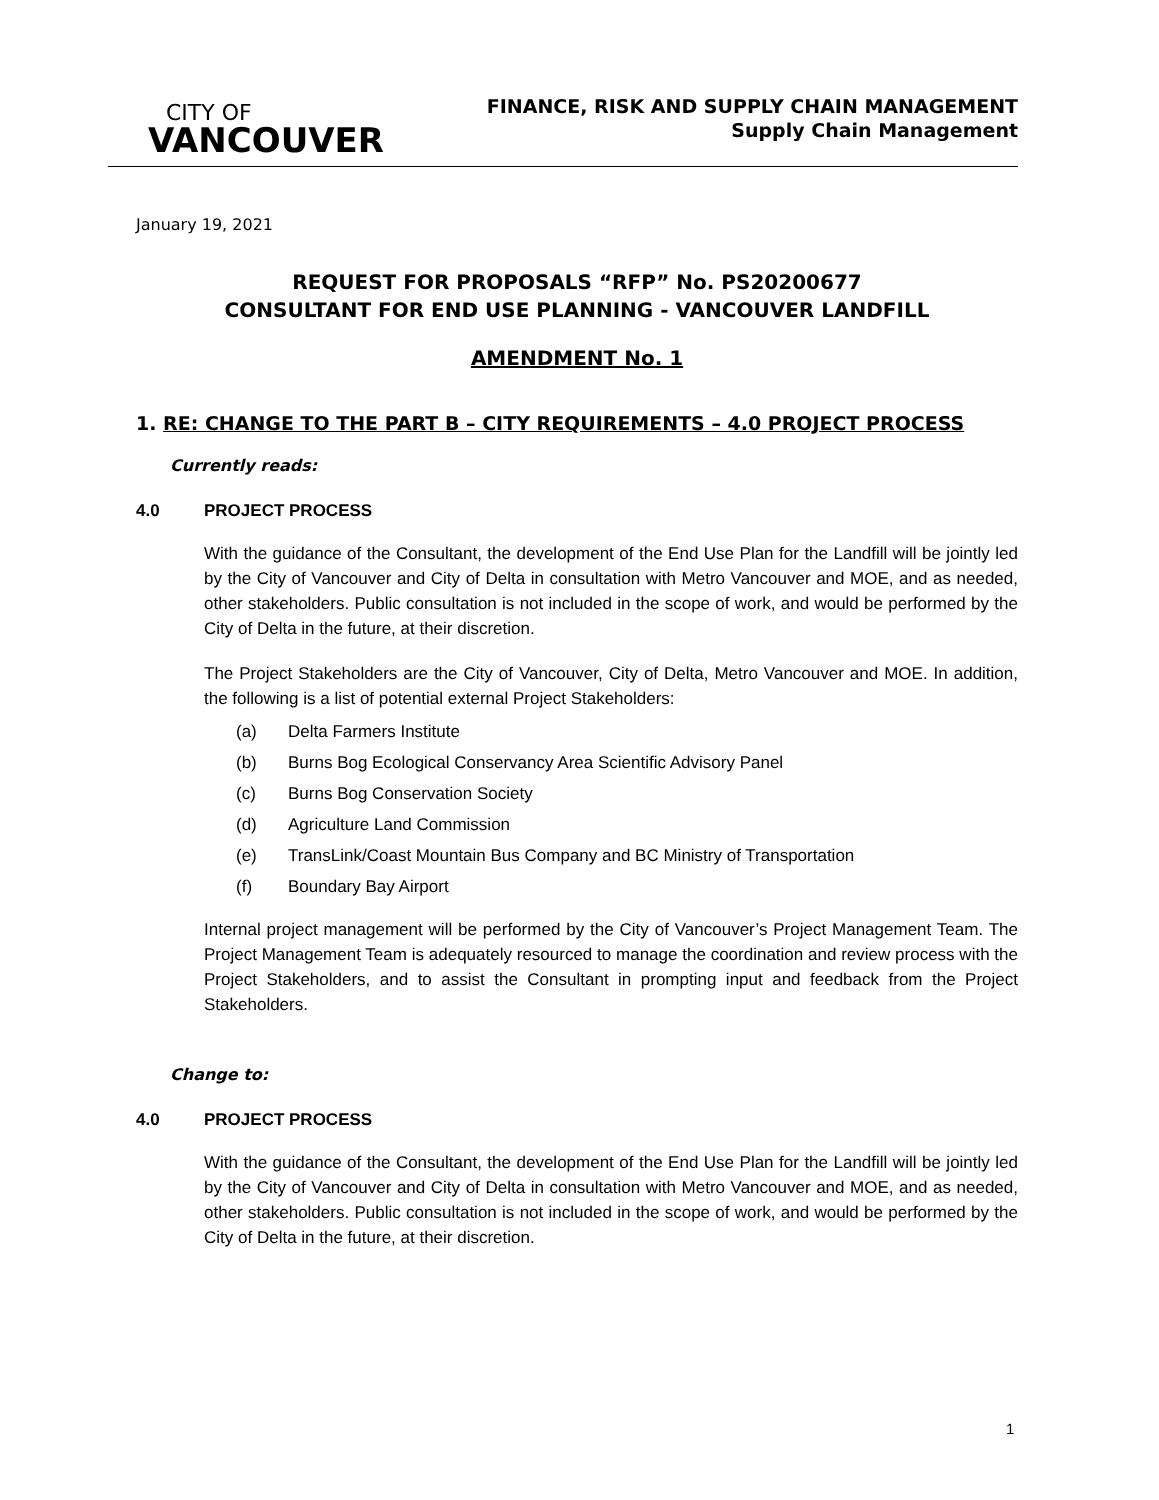CITY OF
VANCOUVER
FINANCE, RISK AND SUPPLY CHAIN MANAGEMENT
Supply Chain Management
January 19, 2021
REQUEST FOR PROPOSALS “RFP” No. PS20200677
CONSULTANT FOR END USE PLANNING - VANCOUVER LANDFILL
AMENDMENT No. 1
1. RE: CHANGE TO THE PART B – CITY REQUIREMENTS – 4.0 PROJECT PROCESS
Currently reads:
4.0 PROJECT PROCESS
With the guidance of the Consultant, the development of the End Use Plan for the Landfill will be jointly led by the City of Vancouver and City of Delta in consultation with Metro Vancouver and MOE, and as needed, other stakeholders. Public consultation is not included in the scope of work, and would be performed by the City of Delta in the future, at their discretion.
The Project Stakeholders are the City of Vancouver, City of Delta, Metro Vancouver and MOE. In addition, the following is a list of potential external Project Stakeholders:
(a) Delta Farmers Institute
(b) Burns Bog Ecological Conservancy Area Scientific Advisory Panel
(c) Burns Bog Conservation Society
(d) Agriculture Land Commission
(e) TransLink/Coast Mountain Bus Company and BC Ministry of Transportation
(f) Boundary Bay Airport
Internal project management will be performed by the City of Vancouver’s Project Management Team. The Project Management Team is adequately resourced to manage the coordination and review process with the Project Stakeholders, and to assist the Consultant in prompting input and feedback from the Project Stakeholders.
Change to:
4.0 PROJECT PROCESS
With the guidance of the Consultant, the development of the End Use Plan for the Landfill will be jointly led by the City of Vancouver and City of Delta in consultation with Metro Vancouver and MOE, and as needed, other stakeholders. Public consultation is not included in the scope of work, and would be performed by the City of Delta in the future, at their discretion.
1